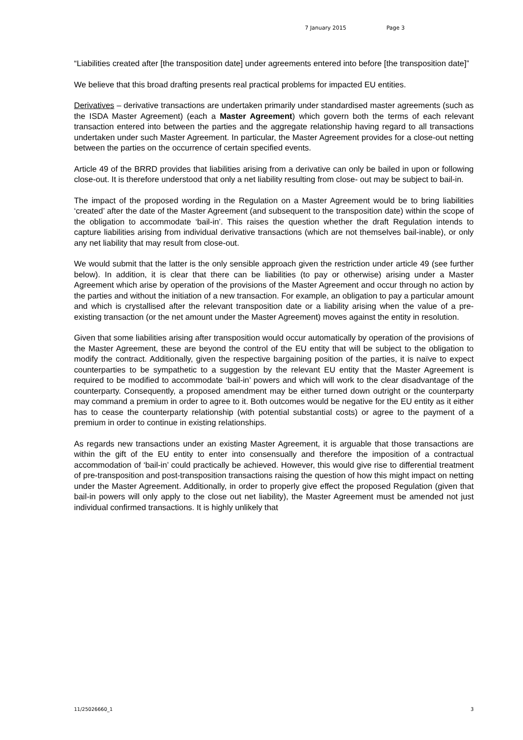7 January 2015 Page 3
“Liabilities created after [the transposition date] under agreements entered into before [the transposition date]”
We believe that this broad drafting presents real practical problems for impacted EU entities.
Derivatives – derivative transactions are undertaken primarily under standardised master agreements (such as the ISDA Master Agreement) (each a Master Agreement) which govern both the terms of each relevant transaction entered into between the parties and the aggregate relationship having regard to all transactions undertaken under such Master Agreement. In particular, the Master Agreement provides for a close-out netting between the parties on the occurrence of certain specified events.
Article 49 of the BRRD provides that liabilities arising from a derivative can only be bailed in upon or following close-out. It is therefore understood that only a net liability resulting from close- out may be subject to bail-in.
The impact of the proposed wording in the Regulation on a Master Agreement would be to bring liabilities ‘created’ after the date of the Master Agreement (and subsequent to the transposition date) within the scope of the obligation to accommodate ‘bail-in’. This raises the question whether the draft Regulation intends to capture liabilities arising from individual derivative transactions (which are not themselves bail-inable), or only any net liability that may result from close-out.
We would submit that the latter is the only sensible approach given the restriction under article 49 (see further below). In addition, it is clear that there can be liabilities (to pay or otherwise) arising under a Master Agreement which arise by operation of the provisions of the Master Agreement and occur through no action by the parties and without the initiation of a new transaction. For example, an obligation to pay a particular amount and which is crystallised after the relevant transposition date or a liability arising when the value of a pre-existing transaction (or the net amount under the Master Agreement) moves against the entity in resolution.
Given that some liabilities arising after transposition would occur automatically by operation of the provisions of the Master Agreement, these are beyond the control of the EU entity that will be subject to the obligation to modify the contract. Additionally, given the respective bargaining position of the parties, it is naïve to expect counterparties to be sympathetic to a suggestion by the relevant EU entity that the Master Agreement is required to be modified to accommodate ‘bail-in’ powers and which will work to the clear disadvantage of the counterparty. Consequently, a proposed amendment may be either turned down outright or the counterparty may command a premium in order to agree to it. Both outcomes would be negative for the EU entity as it either has to cease the counterparty relationship (with potential substantial costs) or agree to the payment of a premium in order to continue in existing relationships.
As regards new transactions under an existing Master Agreement, it is arguable that those transactions are within the gift of the EU entity to enter into consensually and therefore the imposition of a contractual accommodation of ‘bail-in’ could practically be achieved. However, this would give rise to differential treatment of pre-transposition and post-transposition transactions raising the question of how this might impact on netting under the Master Agreement. Additionally, in order to properly give effect the proposed Regulation (given that bail-in powers will only apply to the close out net liability), the Master Agreement must be amended not just individual confirmed transactions. It is highly unlikely that
11/25026660_1 3